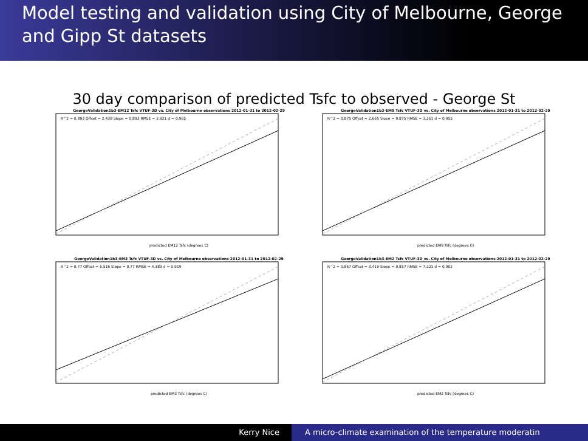Model testing and validation using City of Melbourne, George and Gipp St datasets
30 day comparison of predicted Tsfc to observed - George St
GeorgeValidation1b3-EM12 Tsfc VTUF-3D vs. City of Melbourne observations 2012-01-31 to 2012-02-29
R^2 = 0.893 Offset = 2.438 Slope = 0.893 RMSE = 2.921 d = 0.965
predicted EM12 Tsfc (degrees C)
GeorgeValidation1b3-EM9 Tsfc VTUF-3D vs. City of Melbourne observations 2012-01-31 to 2012-02-29
R^2 = 0.875 Offset = 2.665 Slope = 0.875 RMSE = 3.261 d = 0.955
predicted EM9 Tsfc (degrees C)
GeorgeValidation1b3-EM3 Tsfc VTUF-3D vs. City of Melbourne observations 2012-01-31 to 2012-02-29
R^2 = 0.77 Offset = 5.516 Slope = 0.77 RMSE = 4.389 d = 0.919
predicted EM3 Tsfc (degrees C)
GeorgeValidation1b3-EM2 Tsfc VTUF-3D vs. City of Melbourne observations 2012-01-31 to 2012-02-29
R^2 = 0.857 Offset = 3.419 Slope = 0.857 RMSE = 7.221 d = 0.902
predicted EM2 Tsfc (degrees C)
Kerry Nice A micro-climate examination of the temperature moderatin